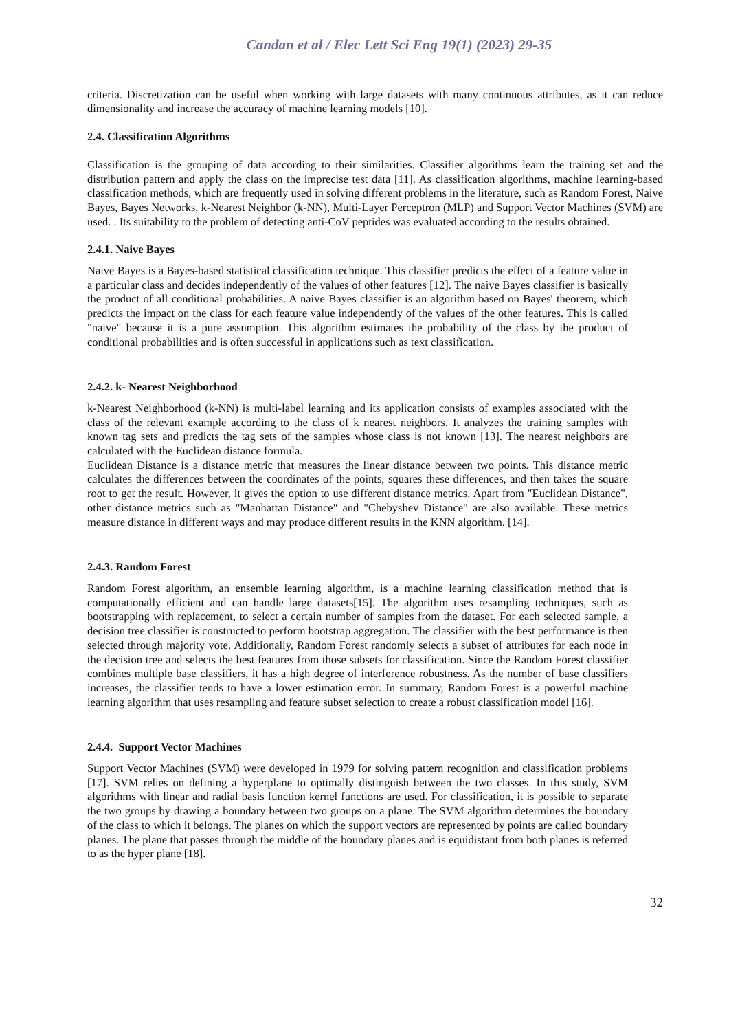Candan et al / Elec Lett Sci Eng 19(1) (2023) 29-35
criteria. Discretization can be useful when working with large datasets with many continuous attributes, as it can reduce dimensionality and increase the accuracy of machine learning models [10].
2.4. Classification Algorithms
Classification is the grouping of data according to their similarities. Classifier algorithms learn the training set and the distribution pattern and apply the class on the imprecise test data [11]. As classification algorithms, machine learning-based classification methods, which are frequently used in solving different problems in the literature, such as Random Forest, Naive Bayes, Bayes Networks, k-Nearest Neighbor (k-NN), Multi-Layer Perceptron (MLP) and Support Vector Machines (SVM) are used. . Its suitability to the problem of detecting anti-CoV peptides was evaluated according to the results obtained.
2.4.1. Naive Bayes
Naive Bayes is a Bayes-based statistical classification technique. This classifier predicts the effect of a feature value in a particular class and decides independently of the values of other features [12]. The naive Bayes classifier is basically the product of all conditional probabilities. A naive Bayes classifier is an algorithm based on Bayes' theorem, which predicts the impact on the class for each feature value independently of the values of the other features. This is called "naive" because it is a pure assumption. This algorithm estimates the probability of the class by the product of conditional probabilities and is often successful in applications such as text classification.
2.4.2. k- Nearest Neighborhood
k-Nearest Neighborhood (k-NN) is multi-label learning and its application consists of examples associated with the class of the relevant example according to the class of k nearest neighbors. It analyzes the training samples with known tag sets and predicts the tag sets of the samples whose class is not known [13]. The nearest neighbors are calculated with the Euclidean distance formula.
Euclidean Distance is a distance metric that measures the linear distance between two points. This distance metric calculates the differences between the coordinates of the points, squares these differences, and then takes the square root to get the result. However, it gives the option to use different distance metrics. Apart from "Euclidean Distance", other distance metrics such as "Manhattan Distance" and "Chebyshev Distance" are also available. These metrics measure distance in different ways and may produce different results in the KNN algorithm. [14].
2.4.3. Random Forest
Random Forest algorithm, an ensemble learning algorithm, is a machine learning classification method that is computationally efficient and can handle large datasets[15]. The algorithm uses resampling techniques, such as bootstrapping with replacement, to select a certain number of samples from the dataset. For each selected sample, a decision tree classifier is constructed to perform bootstrap aggregation. The classifier with the best performance is then selected through majority vote. Additionally, Random Forest randomly selects a subset of attributes for each node in the decision tree and selects the best features from those subsets for classification. Since the Random Forest classifier combines multiple base classifiers, it has a high degree of interference robustness. As the number of base classifiers increases, the classifier tends to have a lower estimation error. In summary, Random Forest is a powerful machine learning algorithm that uses resampling and feature subset selection to create a robust classification model [16].
2.4.4. Support Vector Machines
Support Vector Machines (SVM) were developed in 1979 for solving pattern recognition and classification problems [17]. SVM relies on defining a hyperplane to optimally distinguish between the two classes. In this study, SVM algorithms with linear and radial basis function kernel functions are used. For classification, it is possible to separate the two groups by drawing a boundary between two groups on a plane. The SVM algorithm determines the boundary of the class to which it belongs. The planes on which the support vectors are represented by points are called boundary planes. The plane that passes through the middle of the boundary planes and is equidistant from both planes is referred to as the hyper plane [18].
32